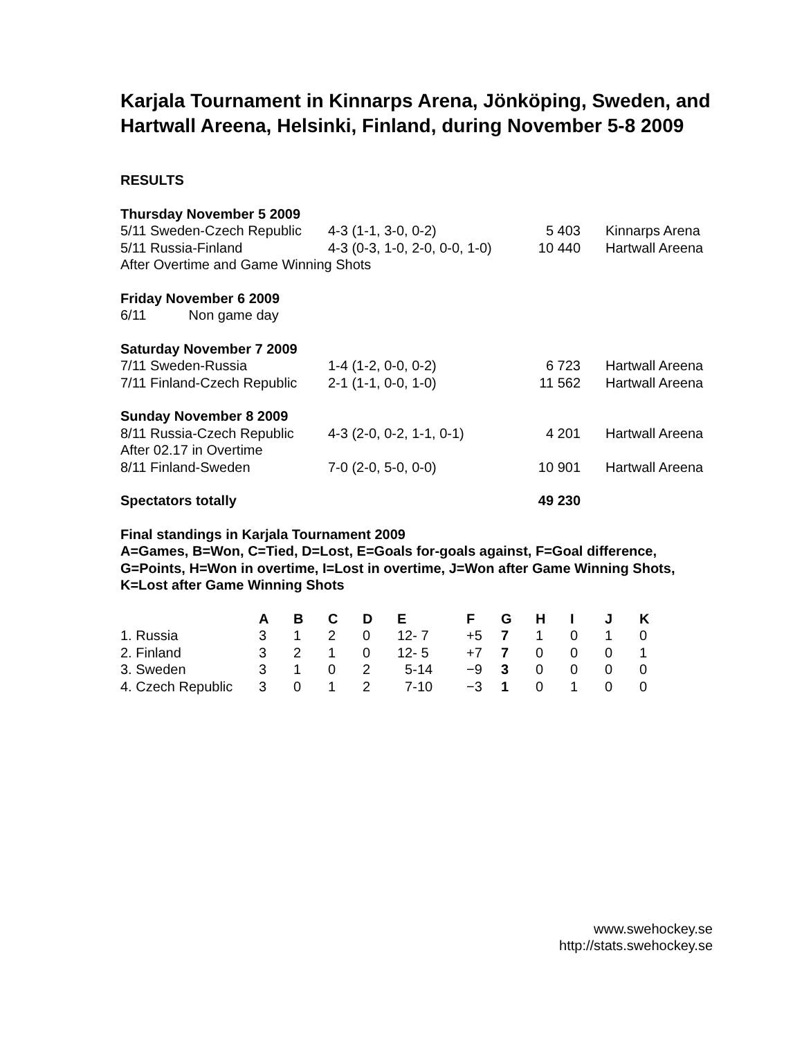Karjala Tournament in Kinnarps Arena, Jönköping, Sweden, and Hartwall Areena, Helsinki, Finland, during November 5-8 2009
RESULTS
| Thursday November 5 2009 | | | |
| 5/11 Sweden-Czech Republic | 4-3 (1-1, 3-0, 0-2) | 5 403 | Kinnarps Arena |
| 5/11 Russia-Finland | 4-3 (0-3, 1-0, 2-0, 0-0, 1-0) | 10 440 | Hartwall Areena |
| After Overtime and Game Winning Shots | | | |
| Friday November 6 2009 | | | |
| 6/11 Non game day | | | |
| Saturday November 7 2009 | | | |
| 7/11 Sweden-Russia | 1-4 (1-2, 0-0, 0-2) | 6 723 | Hartwall Areena |
| 7/11 Finland-Czech Republic | 2-1 (1-1, 0-0, 1-0) | 11 562 | Hartwall Areena |
| Sunday November 8 2009 | | | |
| 8/11 Russia-Czech Republic | 4-3 (2-0, 0-2, 1-1, 0-1) | 4 201 | Hartwall Areena |
| After 02.17 in Overtime | | | |
| 8/11 Finland-Sweden | 7-0 (2-0, 5-0, 0-0) | 10 901 | Hartwall Areena |
| Spectators totally | | 49 230 | |
Final standings in Karjala Tournament 2009
A=Games, B=Won, C=Tied, D=Lost, E=Goals for-goals against, F=Goal difference, G=Points, H=Won in overtime, I=Lost in overtime, J=Won after Game Winning Shots, K=Lost after Game Winning Shots
| | A | B | C | D | E | F | G | H | I | J | K |
| --- | --- | --- | --- | --- | --- | --- | --- | --- | --- | --- | --- |
| 1. Russia | 3 | 1 | 2 | 0 | 12- 7 | +5 | 7 | 1 | 0 | 1 | 0 |
| 2. Finland | 3 | 2 | 1 | 0 | 12- 5 | +7 | 7 | 0 | 0 | 0 | 1 |
| 3. Sweden | 3 | 1 | 0 | 2 | 5-14 | −9 | 3 | 0 | 0 | 0 | 0 |
| 4. Czech Republic | 3 | 0 | 1 | 2 | 7-10 | −3 | 1 | 0 | 1 | 0 | 0 |
www.swehockey.se
http://stats.swehockey.se